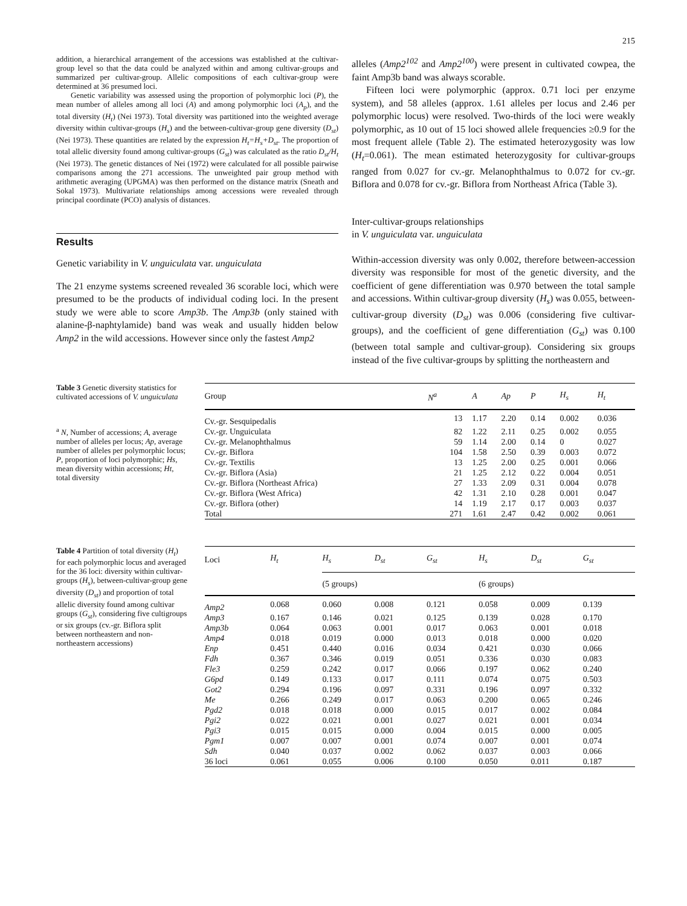215
addition, a hierarchical arrangement of the accessions was established at the cultivar-group level so that the data could be analyzed within and among cultivar-groups and summarized per cultivar-group. Allelic compositions of each cultivar-group were determined at 36 presumed loci.
Genetic variability was assessed using the proportion of polymorphic loci (P), the mean number of alleles among all loci (A) and among polymorphic loci (A<sub>p</sub>), and the total diversity (H<sub>t</sub>) (Nei 1973). Total diversity was partitioned into the weighted average diversity within cultivar-groups (H<sub>s</sub>) and the between-cultivar-group gene diversity (D<sub>st</sub>) (Nei 1973). These quantities are related by the expression H<sub>t</sub>=H<sub>s</sub>+D<sub>st</sub>. The proportion of total allelic diversity found among cultivar-groups (G<sub>st</sub>) was calculated as the ratio D<sub>st</sub>/H<sub>t</sub> (Nei 1973). The genetic distances of Nei (1972) were calculated for all possible pairwise comparisons among the 271 accessions. The unweighted pair group method with arithmetic averaging (UPGMA) was then performed on the distance matrix (Sneath and Sokal 1973). Multivariate relationships among accessions were revealed through principal coordinate (PCO) analysis of distances.
Results
Genetic variability in V. unguiculata var. unguiculata
The 21 enzyme systems screened revealed 36 scorable loci, which were presumed to be the products of individual coding loci. In the present study we were able to score Amp3b. The Amp3b (only stained with alanine-β-naphtylamide) band was weak and usually hidden below Amp2 in the wild accessions. However since only the fastest Amp2
alleles (Amp2<sup>102</sup> and Amp2<sup>100</sup>) were present in cultivated cowpea, the faint Amp3b band was always scorable.
Fifteen loci were polymorphic (approx. 0.71 loci per enzyme system), and 58 alleles (approx. 1.61 alleles per locus and 2.46 per polymorphic locus) were resolved. Two-thirds of the loci were weakly polymorphic, as 10 out of 15 loci showed allele frequencies ≥0.9 for the most frequent allele (Table 2). The estimated heterozygosity was low (H<sub>t</sub>=0.061). The mean estimated heterozygosity for cultivar-groups ranged from 0.027 for cv.-gr. Melanophthalmus to 0.072 for cv.-gr. Biflora and 0.078 for cv.-gr. Biflora from Northeast Africa (Table 3).
Inter-cultivar-groups relationships
in V. unguiculata var. unguiculata
Within-accession diversity was only 0.002, therefore between-accession diversity was responsible for most of the genetic diversity, and the coefficient of gene differentiation was 0.970 between the total sample and accessions. Within cultivar-group diversity (H<sub>s</sub>) was 0.055, between-cultivar-group diversity (D<sub>st</sub>) was 0.006 (considering five cultivar-groups), and the coefficient of gene differentiation (G<sub>st</sub>) was 0.100 (between total sample and cultivar-group). Considering six groups instead of the five cultivar-groups by splitting the northeastern and
Table 3 Genetic diversity statistics for cultivated accessions of V. unguiculata
<sup>a</sup> N, Number of accessions; A, average number of alleles per locus; Ap, average number of alleles per polymorphic locus; P, proportion of loci polymorphic; Hs, mean diversity within accessions; Ht, total diversity
| Group | N<sup>a</sup> | A | Ap | P | H<sub>s</sub> | H<sub>t</sub> |
| --- | --- | --- | --- | --- | --- | --- |
| Cv.-gr. Sesquipedalis | 13 | 1.17 | 2.20 | 0.14 | 0.002 | 0.036 |
| Cv.-gr. Unguiculata | 82 | 1.22 | 2.11 | 0.25 | 0.002 | 0.055 |
| Cv.-gr. Melanophthalmus | 59 | 1.14 | 2.00 | 0.14 | 0 | 0.027 |
| Cv.-gr. Biflora | 104 | 1.58 | 2.50 | 0.39 | 0.003 | 0.072 |
| Cv.-gr. Textilis | 13 | 1.25 | 2.00 | 0.25 | 0.001 | 0.066 |
| Cv.-gr. Biflora (Asia) | 21 | 1.25 | 2.12 | 0.22 | 0.004 | 0.051 |
| Cv.-gr. Biflora (Northeast Africa) | 27 | 1.33 | 2.09 | 0.31 | 0.004 | 0.078 |
| Cv.-gr. Biflora (West Africa) | 42 | 1.31 | 2.10 | 0.28 | 0.001 | 0.047 |
| Cv.-gr. Biflora (other) | 14 | 1.19 | 2.17 | 0.17 | 0.003 | 0.037 |
| Total | 271 | 1.61 | 2.47 | 0.42 | 0.002 | 0.061 |
Table 4 Partition of total diversity (H<sub>t</sub>) for each polymorphic locus and averaged for the 36 loci: diversity within cultivar-groups (H<sub>s</sub>), between-cultivar-group gene diversity (D<sub>st</sub>) and proportion of total allelic diversity found among cultivar groups (G<sub>st</sub>), considering five cultigroups or six groups (cv.-gr. Biflora split between northeastern and non-northeastern accessions)
| Loci | H<sub>t</sub> | H<sub>s</sub> | D<sub>st</sub> | G<sub>st</sub> | H<sub>s</sub> | D<sub>st</sub> | G<sub>st</sub> |
| --- | --- | --- | --- | --- | --- | --- | --- |
| | | (5 groups) | | | (6 groups) | | |
| Amp2 | 0.068 | 0.060 | 0.008 | 0.121 | 0.058 | 0.009 | 0.139 |
| Amp3 | 0.167 | 0.146 | 0.021 | 0.125 | 0.139 | 0.028 | 0.170 |
| Amp3b | 0.064 | 0.063 | 0.001 | 0.017 | 0.063 | 0.001 | 0.018 |
| Amp4 | 0.018 | 0.019 | 0.000 | 0.013 | 0.018 | 0.000 | 0.020 |
| Enp | 0.451 | 0.440 | 0.016 | 0.034 | 0.421 | 0.030 | 0.066 |
| Fdh | 0.367 | 0.346 | 0.019 | 0.051 | 0.336 | 0.030 | 0.083 |
| Fle3 | 0.259 | 0.242 | 0.017 | 0.066 | 0.197 | 0.062 | 0.240 |
| G6pd | 0.149 | 0.133 | 0.017 | 0.111 | 0.074 | 0.075 | 0.503 |
| Got2 | 0.294 | 0.196 | 0.097 | 0.331 | 0.196 | 0.097 | 0.332 |
| Me | 0.266 | 0.249 | 0.017 | 0.063 | 0.200 | 0.065 | 0.246 |
| Pgd2 | 0.018 | 0.018 | 0.000 | 0.015 | 0.017 | 0.002 | 0.084 |
| Pgi2 | 0.022 | 0.021 | 0.001 | 0.027 | 0.021 | 0.001 | 0.034 |
| Pgi3 | 0.015 | 0.015 | 0.000 | 0.004 | 0.015 | 0.000 | 0.005 |
| Pgm1 | 0.007 | 0.007 | 0.001 | 0.074 | 0.007 | 0.001 | 0.074 |
| Sdh | 0.040 | 0.037 | 0.002 | 0.062 | 0.037 | 0.003 | 0.066 |
| 36 loci | 0.061 | 0.055 | 0.006 | 0.100 | 0.050 | 0.011 | 0.187 |